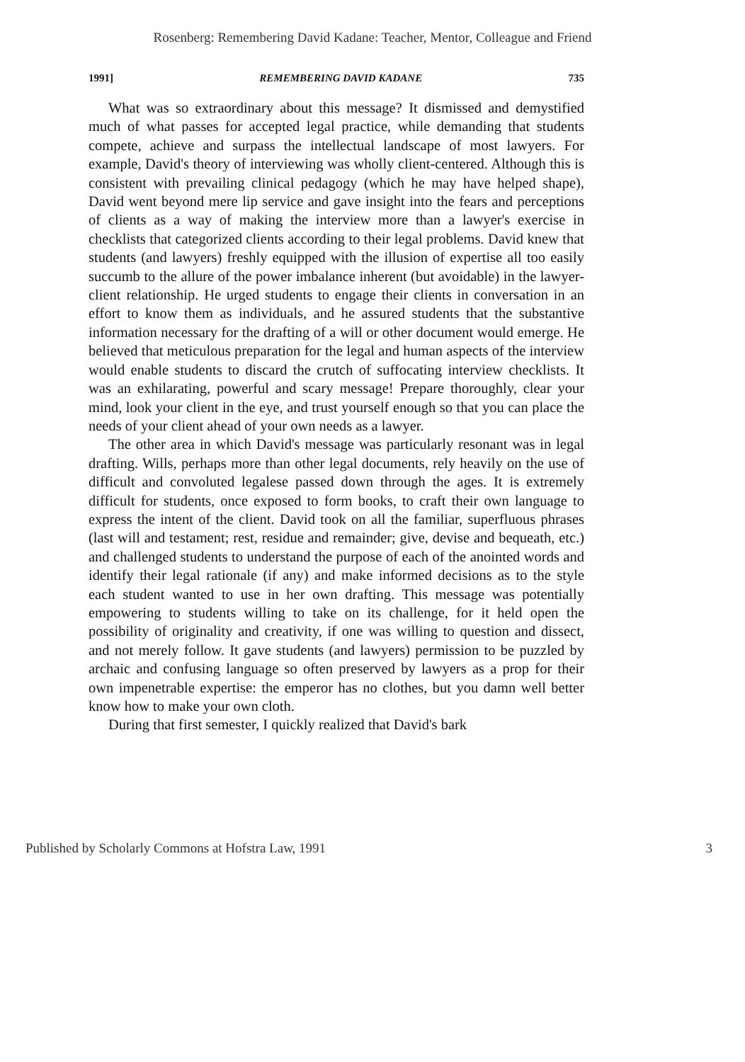Rosenberg: Remembering David Kadane: Teacher, Mentor, Colleague and Friend
1991] REMEMBERING DAVID KADANE 735
What was so extraordinary about this message? It dismissed and demystified much of what passes for accepted legal practice, while demanding that students compete, achieve and surpass the intellectual landscape of most lawyers. For example, David's theory of interviewing was wholly client-centered. Although this is consistent with prevailing clinical pedagogy (which he may have helped shape), David went beyond mere lip service and gave insight into the fears and perceptions of clients as a way of making the interview more than a lawyer's exercise in checklists that categorized clients according to their legal problems. David knew that students (and lawyers) freshly equipped with the illusion of expertise all too easily succumb to the allure of the power imbalance inherent (but avoidable) in the lawyer-client relationship. He urged students to engage their clients in conversation in an effort to know them as individuals, and he assured students that the substantive information necessary for the drafting of a will or other document would emerge. He believed that meticulous preparation for the legal and human aspects of the interview would enable students to discard the crutch of suffocating interview checklists. It was an exhilarating, powerful and scary message! Prepare thoroughly, clear your mind, look your client in the eye, and trust yourself enough so that you can place the needs of your client ahead of your own needs as a lawyer.
The other area in which David's message was particularly resonant was in legal drafting. Wills, perhaps more than other legal documents, rely heavily on the use of difficult and convoluted legalese passed down through the ages. It is extremely difficult for students, once exposed to form books, to craft their own language to express the intent of the client. David took on all the familiar, superfluous phrases (last will and testament; rest, residue and remainder; give, devise and bequeath, etc.) and challenged students to understand the purpose of each of the anointed words and identify their legal rationale (if any) and make informed decisions as to the style each student wanted to use in her own drafting. This message was potentially empowering to students willing to take on its challenge, for it held open the possibility of originality and creativity, if one was willing to question and dissect, and not merely follow. It gave students (and lawyers) permission to be puzzled by archaic and confusing language so often preserved by lawyers as a prop for their own impenetrable expertise: the emperor has no clothes, but you damn well better know how to make your own cloth.
During that first semester, I quickly realized that David's bark
Published by Scholarly Commons at Hofstra Law, 1991 3